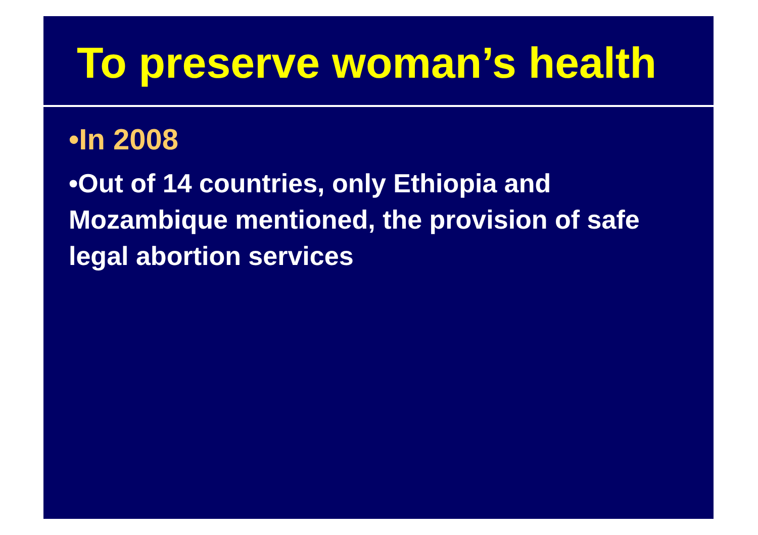To preserve woman’s health
•In 2008
•Out of 14 countries, only Ethiopia and Mozambique mentioned, the provision of safe legal abortion services